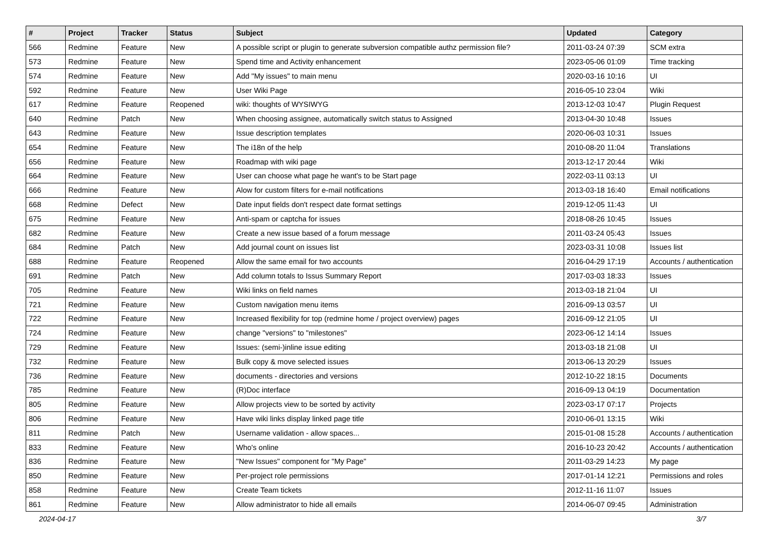| # | Project | Tracker | Status | Subject | Updated | Category |
| --- | --- | --- | --- | --- | --- | --- |
| 566 | Redmine | Feature | New | A possible script or plugin to generate subversion compatible authz permission file? | 2011-03-24 07:39 | SCM extra |
| 573 | Redmine | Feature | New | Spend time and Activity enhancement | 2023-05-06 01:09 | Time tracking |
| 574 | Redmine | Feature | New | Add "My issues" to main menu | 2020-03-16 10:16 | UI |
| 592 | Redmine | Feature | New | User Wiki Page | 2016-05-10 23:04 | Wiki |
| 617 | Redmine | Feature | Reopened | wiki: thoughts of WYSIWYG | 2013-12-03 10:47 | Plugin Request |
| 640 | Redmine | Patch | New | When choosing assignee, automatically switch status to Assigned | 2013-04-30 10:48 | Issues |
| 643 | Redmine | Feature | New | Issue description templates | 2020-06-03 10:31 | Issues |
| 654 | Redmine | Feature | New | The i18n of the help | 2010-08-20 11:04 | Translations |
| 656 | Redmine | Feature | New | Roadmap with wiki page | 2013-12-17 20:44 | Wiki |
| 664 | Redmine | Feature | New | User can choose what page he want's to be Start page | 2022-03-11 03:13 | UI |
| 666 | Redmine | Feature | New | Alow for custom filters for e-mail notifications | 2013-03-18 16:40 | Email notifications |
| 668 | Redmine | Defect | New | Date input fields don't respect date format settings | 2019-12-05 11:43 | UI |
| 675 | Redmine | Feature | New | Anti-spam or captcha for issues | 2018-08-26 10:45 | Issues |
| 682 | Redmine | Feature | New | Create a new issue based of a forum message | 2011-03-24 05:43 | Issues |
| 684 | Redmine | Patch | New | Add journal count on issues list | 2023-03-31 10:08 | Issues list |
| 688 | Redmine | Feature | Reopened | Allow the same email for two accounts | 2016-04-29 17:19 | Accounts / authentication |
| 691 | Redmine | Patch | New | Add column totals to Issus Summary Report | 2017-03-03 18:33 | Issues |
| 705 | Redmine | Feature | New | Wiki links on field names | 2013-03-18 21:04 | UI |
| 721 | Redmine | Feature | New | Custom navigation menu items | 2016-09-13 03:57 | UI |
| 722 | Redmine | Feature | New | Increased flexibility for top (redmine home / project overview) pages | 2016-09-12 21:05 | UI |
| 724 | Redmine | Feature | New | change "versions" to "milestones" | 2023-06-12 14:14 | Issues |
| 729 | Redmine | Feature | New | Issues: (semi-)inline issue editing | 2013-03-18 21:08 | UI |
| 732 | Redmine | Feature | New | Bulk copy & move selected issues | 2013-06-13 20:29 | Issues |
| 736 | Redmine | Feature | New | documents - directories and versions | 2012-10-22 18:15 | Documents |
| 785 | Redmine | Feature | New | (R)Doc interface | 2016-09-13 04:19 | Documentation |
| 805 | Redmine | Feature | New | Allow projects view to be sorted by activity | 2023-03-17 07:17 | Projects |
| 806 | Redmine | Feature | New | Have wiki links display linked page title | 2010-06-01 13:15 | Wiki |
| 811 | Redmine | Patch | New | Username validation - allow spaces... | 2015-01-08 15:28 | Accounts / authentication |
| 833 | Redmine | Feature | New | Who's online | 2016-10-23 20:42 | Accounts / authentication |
| 836 | Redmine | Feature | New | "New Issues" component for "My Page" | 2011-03-29 14:23 | My page |
| 850 | Redmine | Feature | New | Per-project role permissions | 2017-01-14 12:21 | Permissions and roles |
| 858 | Redmine | Feature | New | Create Team tickets | 2012-11-16 11:07 | Issues |
| 861 | Redmine | Feature | New | Allow administrator to hide all emails | 2014-06-07 09:45 | Administration |
2024-04-17 3/7